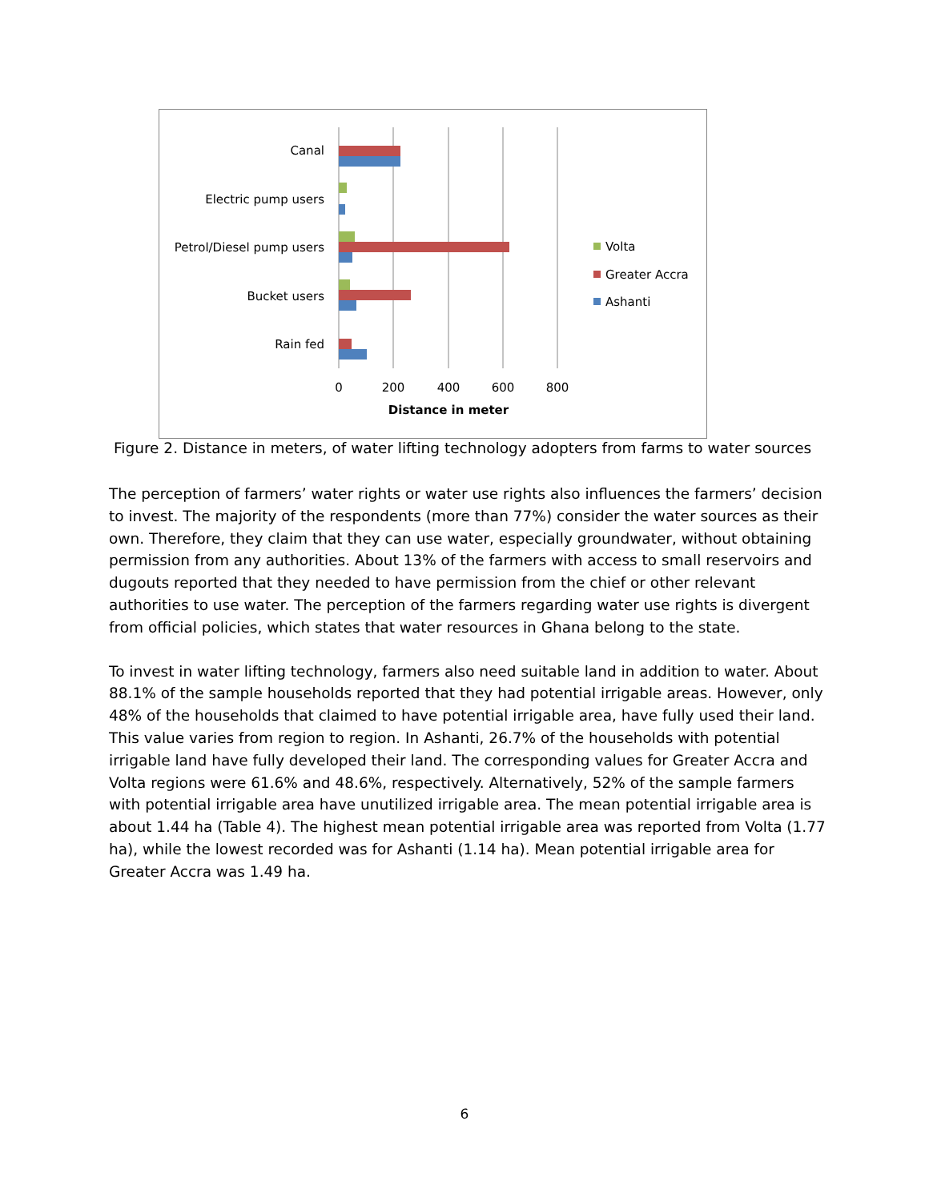Canal
Electric pump users
Petrol/Diesel pump users
Bucket users
Rain fed
0
200
400
600
800
Distance in meter
Volta
Greater Accra
Ashanti
Figure 2. Distance in meters, of water lifting technology adopters from farms to water sources
The perception of farmers’ water rights or water use rights also influences the farmers’ decision to invest. The majority of the respondents (more than 77%) consider the water sources as their own. Therefore, they claim that they can use water, especially groundwater, without obtaining permission from any authorities. About 13% of the farmers with access to small reservoirs and dugouts reported that they needed to have permission from the chief or other relevant authorities to use water. The perception of the farmers regarding water use rights is divergent from official policies, which states that water resources in Ghana belong to the state.
To invest in water lifting technology, farmers also need suitable land in addition to water. About 88.1% of the sample households reported that they had potential irrigable areas. However, only 48% of the households that claimed to have potential irrigable area, have fully used their land. This value varies from region to region. In Ashanti, 26.7% of the households with potential irrigable land have fully developed their land. The corresponding values for Greater Accra and Volta regions were 61.6% and 48.6%, respectively. Alternatively, 52% of the sample farmers with potential irrigable area have unutilized irrigable area. The mean potential irrigable area is about 1.44 ha (Table 4). The highest mean potential irrigable area was reported from Volta (1.77 ha), while the lowest recorded was for Ashanti (1.14 ha). Mean potential irrigable area for Greater Accra was 1.49 ha.
6